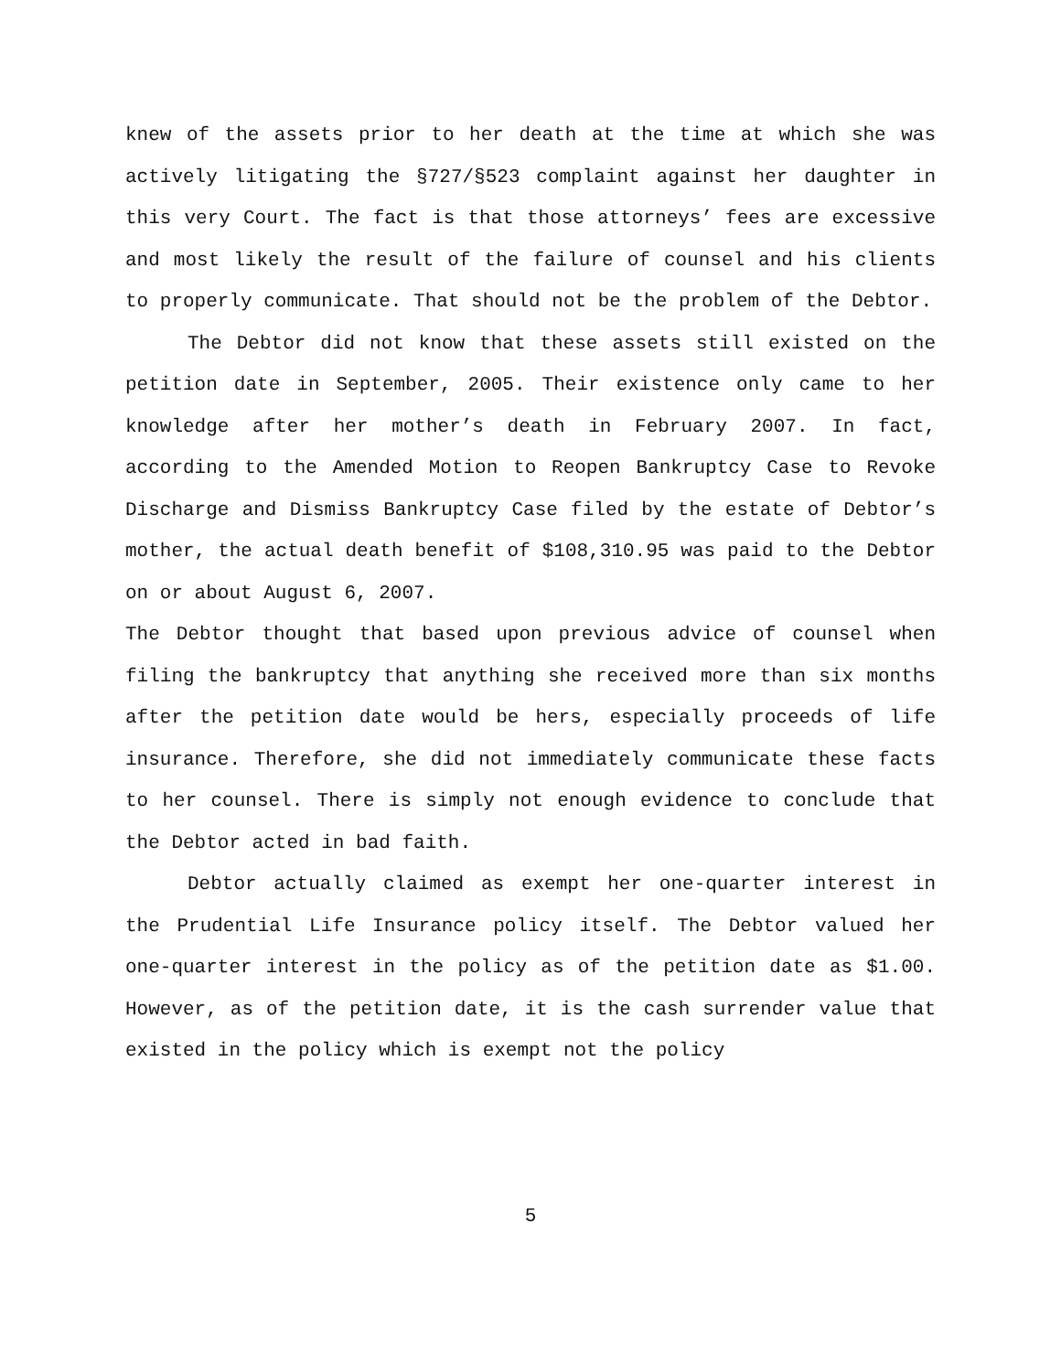knew of the assets prior to her death at the time at which she was actively litigating the §727/§523 complaint against her daughter in this very Court. The fact is that those attorneys’ fees are excessive and most likely the result of the failure of counsel and his clients to properly communicate. That should not be the problem of the Debtor.
The Debtor did not know that these assets still existed on the petition date in September, 2005. Their existence only came to her knowledge after her mother’s death in February 2007. In fact, according to the Amended Motion to Reopen Bankruptcy Case to Revoke Discharge and Dismiss Bankruptcy Case filed by the estate of Debtor’s mother, the actual death benefit of $108,310.95 was paid to the Debtor on or about August 6, 2007.
The Debtor thought that based upon previous advice of counsel when filing the bankruptcy that anything she received more than six months after the petition date would be hers, especially proceeds of life insurance. Therefore, she did not immediately communicate these facts to her counsel. There is simply not enough evidence to conclude that the Debtor acted in bad faith.
Debtor actually claimed as exempt her one-quarter interest in the Prudential Life Insurance policy itself. The Debtor valued her one-quarter interest in the policy as of the petition date as $1.00. However, as of the petition date, it is the cash surrender value that existed in the policy which is exempt not the policy
5